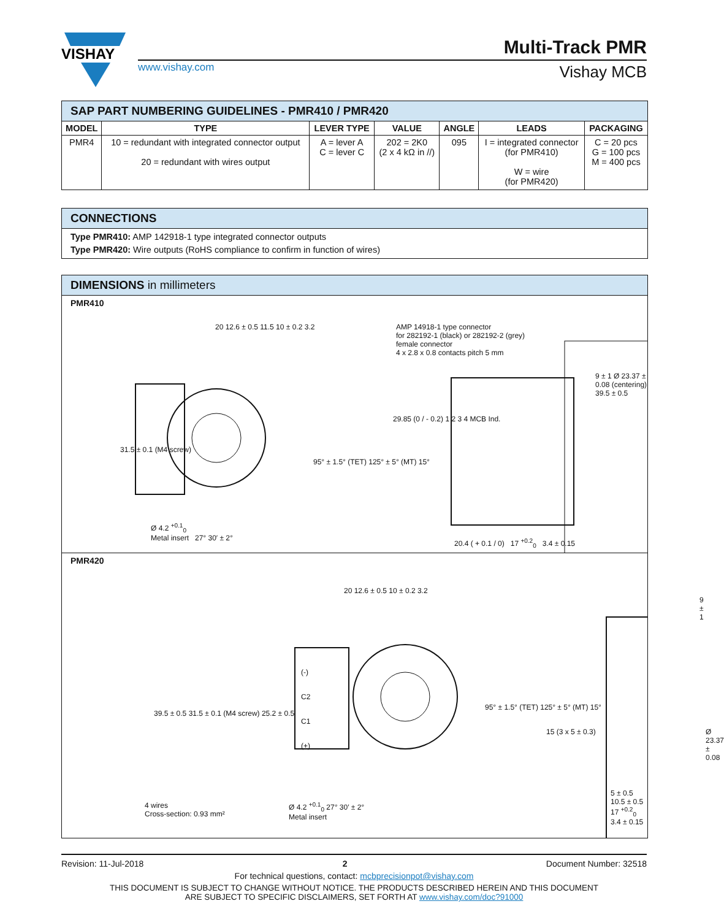VISHAY
www.vishay.com
Multi-Track PMR
Vishay MCB
SAP PART NUMBERING GUIDELINES - PMR410 / PMR420
| MODEL | TYPE | LEVER TYPE | VALUE | ANGLE | LEADS | PACKAGING |
| --- | --- | --- | --- | --- | --- | --- |
| PMR4 | 10 = redundant with integrated connector output 20 = redundant with wires output | A = lever A C = lever C | 202 = 2K0 (2 x 4 kΩ in //) | 095 | I = integrated connector (for PMR410) W = wire (for PMR420) | C = 20 pcs G = 100 pcs M = 400 pcs |
CONNECTIONS
Type PMR410: AMP 142918-1 type integrated connector outputs
Type PMR420: Wire outputs (RoHS compliance to confirm in function of wires)
DIMENSIONS in millimeters
PMR410
AMP 14918-1 type connector
for 282192-1 (black) or 282192-2 (grey)
female connector
4 x 2.8 x 0.8 contacts pitch 5 mm
20 12.6 ± 0.5 11.5 10 ± 0.2 3.2
29.85 (0 / - 0.2) 1 2 3 4 MCB Ind.
9 ± 1 Ø 23.37 ± 0.08 (centering) 39.5 ± 0.5
31.5 ± 0.1 (M4 screw)
95° ± 1.5° (TET) 125° ± 5° (MT) 15°
Ø 4.2 <sup>+0.1</sup><sub>0</sub>
Metal insert 27° 30′ ± 2°
20.4 ( + 0.1 / 0) 17 <sup>+0.2</sup><sub>0</sub> 3.4 ± 0.15
PMR420
20 12.6 ± 0.5 10 ± 0.2 3.2
(-)
C2
C1
(+)
39.5 ± 0.5 31.5 ± 0.1 (M4 screw) 25.2 ± 0.5
95° ± 1.5° (TET) 125° ± 5° (MT) 15°
15 (3 x 5 ± 0.3)
9 ± 1
Ø 23.37 ± 0.08
4 wires
Cross-section: 0.93 mm²
Ø 4.2 <sup>+0.1</sup><sub>0</sub> 27° 30′ ± 2°
Metal insert
5 ± 0.5
10.5 ± 0.5
17 <sup>+0.2</sup><sub>0</sub> 3.4 ± 0.15
Revision: 11-Jul-2018 2 Document Number: 32518
For technical questions, contact: mcbprecisionpot@vishay.com
THIS DOCUMENT IS SUBJECT TO CHANGE WITHOUT NOTICE. THE PRODUCTS DESCRIBED HEREIN AND THIS DOCUMENT
ARE SUBJECT TO SPECIFIC DISCLAIMERS, SET FORTH AT www.vishay.com/doc?91000